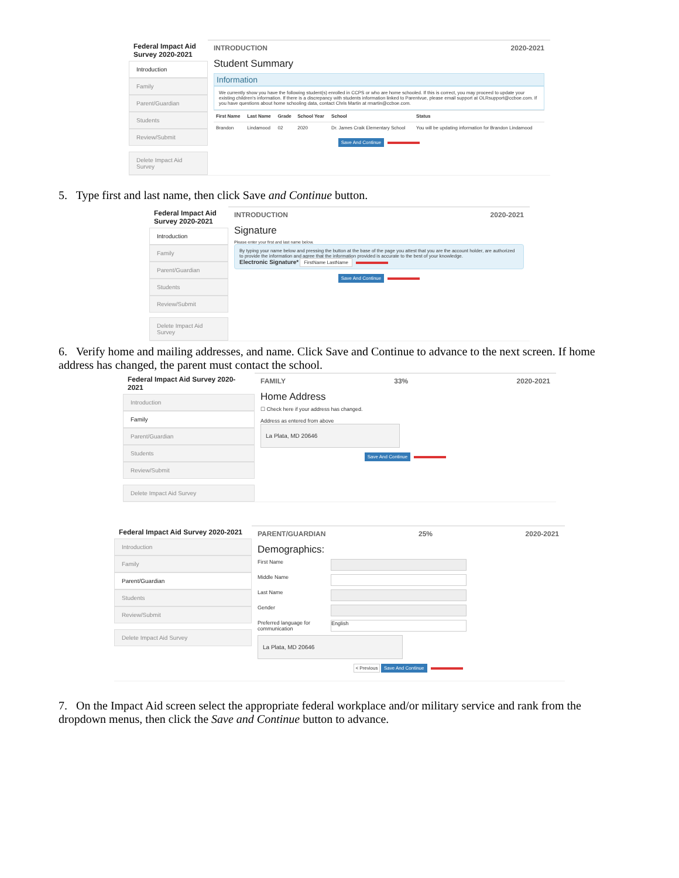Federal Impact Aid Survey 2020-2021
Introduction
Family
Parent/Guardian
Students
Review/Submit
Delete Impact Aid Survey
INTRODUCTION 2020-2021
Student Summary
Information
We currently show you have the following student(s) enrolled in CCPS or who are home schooled. If this is correct, you may proceed to update your existing children's information. If there is a discrepancy with students information linked to Parentvue, please email support at OLRsupport@ccboe.com. If you have questions about home schooling data, contact Chris Martin at rmartin@ccboe.com.
| First Name | Last Name | Grade | School Year | School | Status |
| --- | --- | --- | --- | --- | --- |
| Brandon | Lindamood | 02 | 2020 | Dr. James Craik Elementary School | You will be updating information for Brandon Lindamood |
Save And Continue
5. Type first and last name, then click Save and Continue button.
Federal Impact Aid Survey 2020-2021
Introduction
Family
Parent/Guardian
Students
Review/Submit
Delete Impact Aid Survey
INTRODUCTION 2020-2021
Signature
Please enter your first and last name below.
By typing your name below and pressing the button at the base of the page you attest that you are the account holder, are authorized to provide the information and agree that the information provided is accurate to the best of your knowledge.
Electronic Signature* FirstName LastName
Save And Continue
6. Verify home and mailing addresses, and name. Click Save and Continue to advance to the next screen. If home address has changed, the parent must contact the school.
Federal Impact Aid Survey 2020-2021
Introduction
Family
Parent/Guardian
Students
Review/Submit
Delete Impact Aid Survey
FAMILY 33% 2020-2021
Home Address
☐ Check here if your address has changed.
Address as entered from above
La Plata, MD 20646
Save And Continue
Federal Impact Aid Survey 2020-2021
Introduction
Family
Parent/Guardian
Students
Review/Submit
Delete Impact Aid Survey
PARENT/GUARDIAN 25% 2020-2021
Demographics:
First Name
Middle Name
Last Name
Gender
Preferred language for communication
English
La Plata, MD 20646
< Previous Save And Continue
7. On the Impact Aid screen select the appropriate federal workplace and/or military service and rank from the dropdown menus, then click the Save and Continue button to advance.